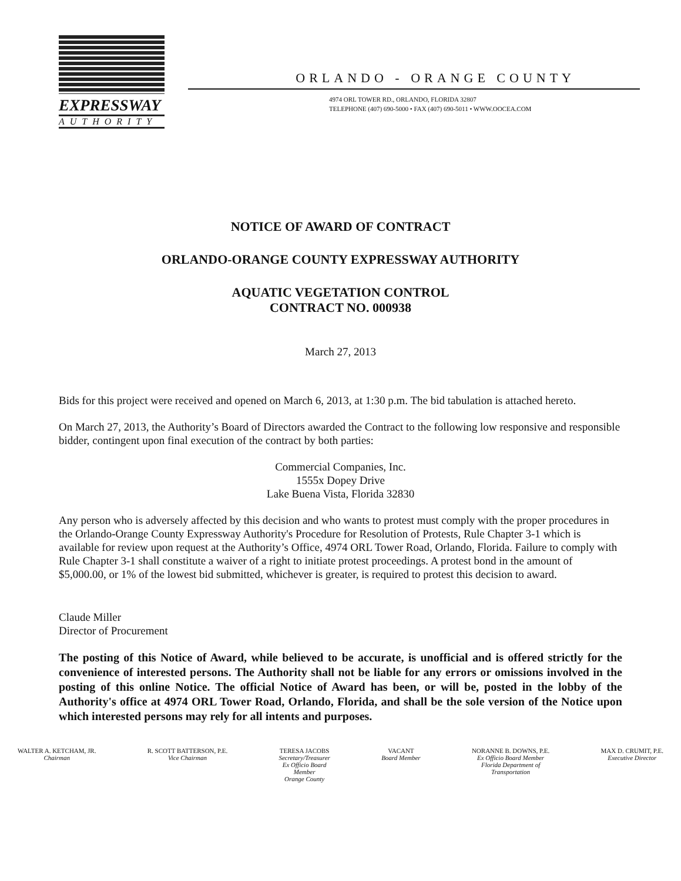EXPRESSWAY
AUTHORITY
ORLANDO - ORANGE COUNTY
4974 ORL TOWER RD., ORLANDO, FLORIDA 32807
TELEPHONE (407) 690-5000 • FAX (407) 690-5011 • WWW.OOCEA.COM
NOTICE OF AWARD OF CONTRACT
ORLANDO-ORANGE COUNTY EXPRESSWAY AUTHORITY
AQUATIC VEGETATION CONTROL
CONTRACT NO. 000938
March 27, 2013
Bids for this project were received and opened on March 6, 2013, at 1:30 p.m. The bid tabulation is attached hereto.
On March 27, 2013, the Authority’s Board of Directors awarded the Contract to the following low responsive and responsible bidder, contingent upon final execution of the contract by both parties:
Commercial Companies, Inc.
1555x Dopey Drive
Lake Buena Vista, Florida 32830
Any person who is adversely affected by this decision and who wants to protest must comply with the proper procedures in the Orlando-Orange County Expressway Authority's Procedure for Resolution of Protests, Rule Chapter 3-1 which is available for review upon request at the Authority’s Office, 4974 ORL Tower Road, Orlando, Florida. Failure to comply with Rule Chapter 3-1 shall constitute a waiver of a right to initiate protest proceedings. A protest bond in the amount of $5,000.00, or 1% of the lowest bid submitted, whichever is greater, is required to protest this decision to award.
Claude Miller
Director of Procurement
The posting of this Notice of Award, while believed to be accurate, is unofficial and is offered strictly for the convenience of interested persons. The Authority shall not be liable for any errors or omissions involved in the posting of this online Notice. The official Notice of Award has been, or will be, posted in the lobby of the Authority's office at 4974 ORL Tower Road, Orlando, Florida, and shall be the sole version of the Notice upon which interested persons may rely for all intents and purposes.
WALTER A. KETCHAM, JR.
Chairman
R. SCOTT BATTERSON, P.E.
Vice Chairman
TERESA JACOBS
Secretary/Treasurer
Ex Officio Board
Member
Orange County
VACANT
Board Member
NORANNE B. DOWNS, P.E.
Ex Officio Board Member
Florida Department of
Transportation
MAX D. CRUMIT, P.E.
Executive Director